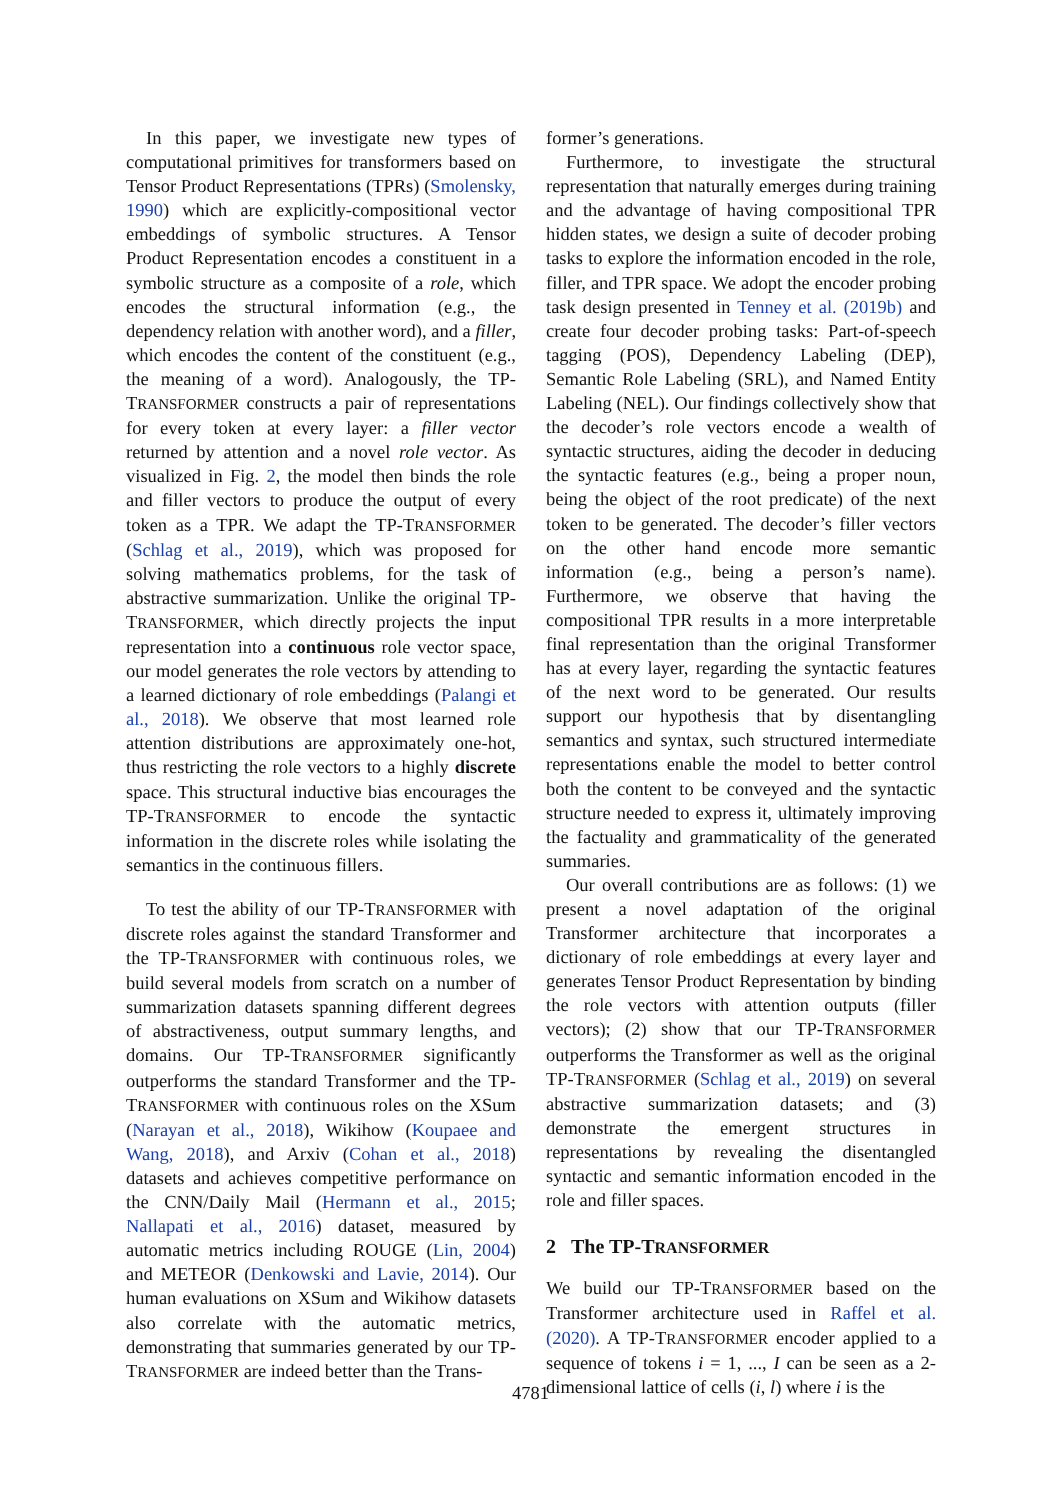In this paper, we investigate new types of computational primitives for transformers based on Tensor Product Representations (TPRs) (Smolensky, 1990) which are explicitly-compositional vector embeddings of symbolic structures. A Tensor Product Representation encodes a constituent in a symbolic structure as a composite of a role, which encodes the structural information (e.g., the dependency relation with another word), and a filler, which encodes the content of the constituent (e.g., the meaning of a word). Analogously, the TP-TRANSFORMER constructs a pair of representations for every token at every layer: a filler vector returned by attention and a novel role vector. As visualized in Fig. 2, the model then binds the role and filler vectors to produce the output of every token as a TPR. We adapt the TP-TRANSFORMER (Schlag et al., 2019), which was proposed for solving mathematics problems, for the task of abstractive summarization. Unlike the original TP-TRANSFORMER, which directly projects the input representation into a continuous role vector space, our model generates the role vectors by attending to a learned dictionary of role embeddings (Palangi et al., 2018). We observe that most learned role attention distributions are approximately one-hot, thus restricting the role vectors to a highly discrete space. This structural inductive bias encourages the TP-TRANSFORMER to encode the syntactic information in the discrete roles while isolating the semantics in the continuous fillers.
To test the ability of our TP-TRANSFORMER with discrete roles against the standard Transformer and the TP-TRANSFORMER with continuous roles, we build several models from scratch on a number of summarization datasets spanning different degrees of abstractiveness, output summary lengths, and domains. Our TP-TRANSFORMER significantly outperforms the standard Transformer and the TP-TRANSFORMER with continuous roles on the XSum (Narayan et al., 2018), Wikihow (Koupaee and Wang, 2018), and Arxiv (Cohan et al., 2018) datasets and achieves competitive performance on the CNN/Daily Mail (Hermann et al., 2015; Nallapati et al., 2016) dataset, measured by automatic metrics including ROUGE (Lin, 2004) and METEOR (Denkowski and Lavie, 2014). Our human evaluations on XSum and Wikihow datasets also correlate with the automatic metrics, demonstrating that summaries generated by our TP-TRANSFORMER are indeed better than the Trans-
former’s generations.
Furthermore, to investigate the structural representation that naturally emerges during training and the advantage of having compositional TPR hidden states, we design a suite of decoder probing tasks to explore the information encoded in the role, filler, and TPR space. We adopt the encoder probing task design presented in Tenney et al. (2019b) and create four decoder probing tasks: Part-of-speech tagging (POS), Dependency Labeling (DEP), Semantic Role Labeling (SRL), and Named Entity Labeling (NEL). Our findings collectively show that the decoder’s role vectors encode a wealth of syntactic structures, aiding the decoder in deducing the syntactic features (e.g., being a proper noun, being the object of the root predicate) of the next token to be generated. The decoder’s filler vectors on the other hand encode more semantic information (e.g., being a person’s name). Furthermore, we observe that having the compositional TPR results in a more interpretable final representation than the original Transformer has at every layer, regarding the syntactic features of the next word to be generated. Our results support our hypothesis that by disentangling semantics and syntax, such structured intermediate representations enable the model to better control both the content to be conveyed and the syntactic structure needed to express it, ultimately improving the factuality and grammaticality of the generated summaries.
Our overall contributions are as follows: (1) we present a novel adaptation of the original Transformer architecture that incorporates a dictionary of role embeddings at every layer and generates Tensor Product Representation by binding the role vectors with attention outputs (filler vectors); (2) show that our TP-TRANSFORMER outperforms the Transformer as well as the original TP-TRANSFORMER (Schlag et al., 2019) on several abstractive summarization datasets; and (3) demonstrate the emergent structures in representations by revealing the disentangled syntactic and semantic information encoded in the role and filler spaces.
2 The TP-TRANSFORMER
We build our TP-TRANSFORMER based on the Transformer architecture used in Raffel et al. (2020). A TP-TRANSFORMER encoder applied to a sequence of tokens i = 1, ..., I can be seen as a 2-dimensional lattice of cells (i, l) where i is the
4781